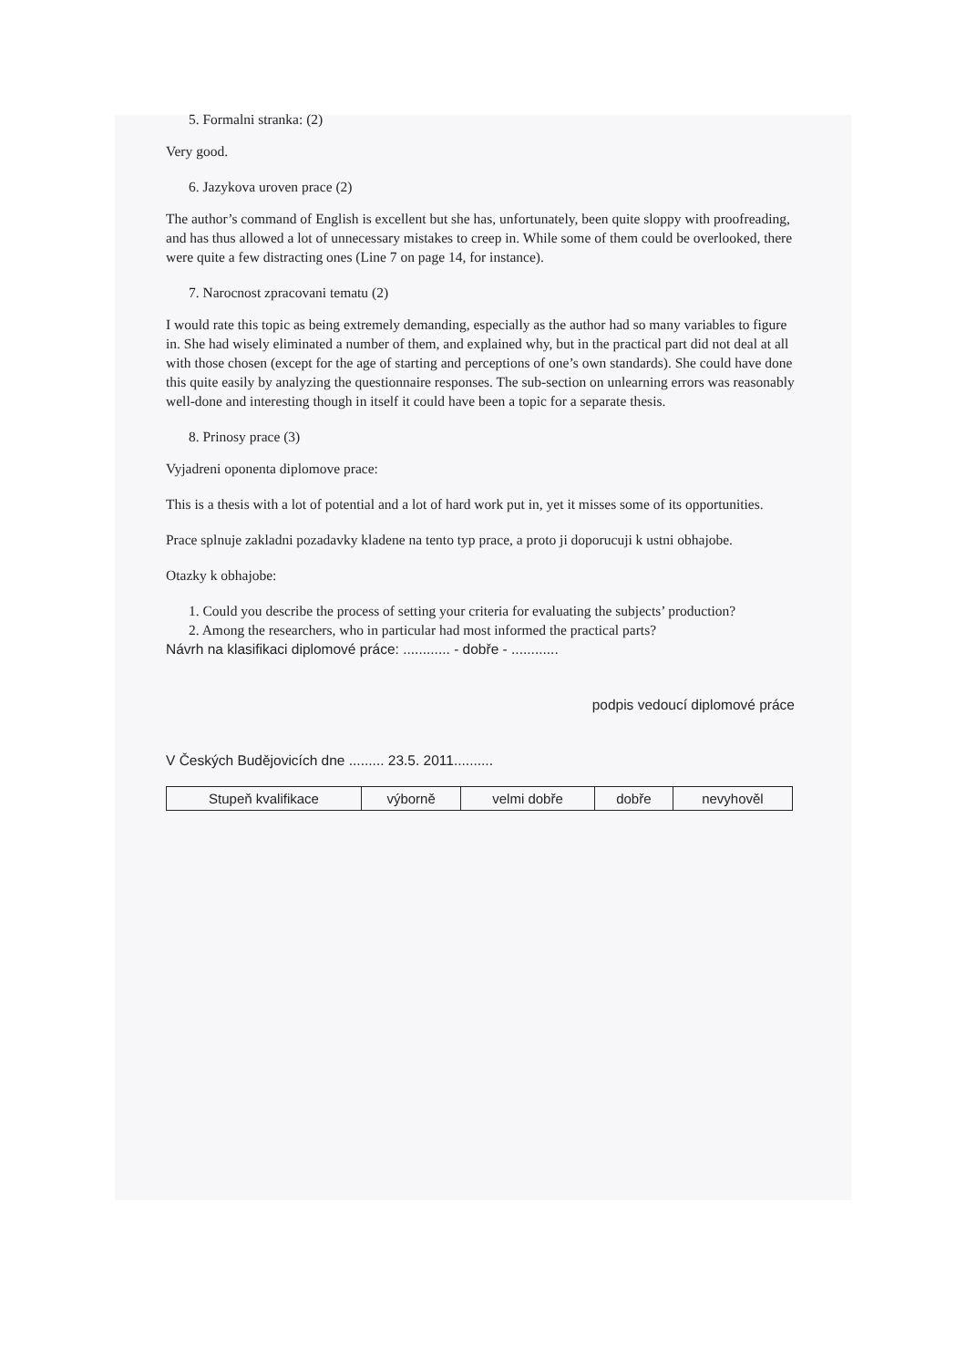5. Formalni stranka: (2)
Very good.
6. Jazykova uroven prace (2)
The author’s command of English is excellent but she has, unfortunately, been quite sloppy with proofreading, and has thus allowed a lot of unnecessary mistakes to creep in. While some of them could be overlooked, there were quite a few distracting ones (Line 7 on page 14, for instance).
7. Narocnost zpracovani tematu (2)
I would rate this topic as being extremely demanding, especially as the author had so many variables to figure in. She had wisely eliminated a number of them, and explained why, but in the practical part did not deal at all with those chosen (except for the age of starting and perceptions of one’s own standards). She could have done this quite easily by analyzing the questionnaire responses. The sub-section on unlearning errors was reasonably well-done and interesting though in itself it could have been a topic for a separate thesis.
8. Prinosy prace (3)
Vyjadreni oponenta diplomove prace:
This is a thesis with a lot of potential and a lot of hard work put in, yet it misses some of its opportunities.
Prace splnuje zakladni pozadavky kladene na tento typ prace, a proto ji doporucuji k ustni obhajobe.
Otazky k obhajobe:
1. Could you describe the process of setting your criteria for evaluating the subjects’ production?
2. Among the researchers, who in particular had most informed the practical parts?
Návrh na klasifikaci diplomové práce: ............ - dobře - ............
podpis vedoucí diplomové práce
V Českých Budějovicích dne ......... 23.5. 2011..........
| Stupeň kvalifikace | výborně | velmi dobře | dobře | nevyhověl |